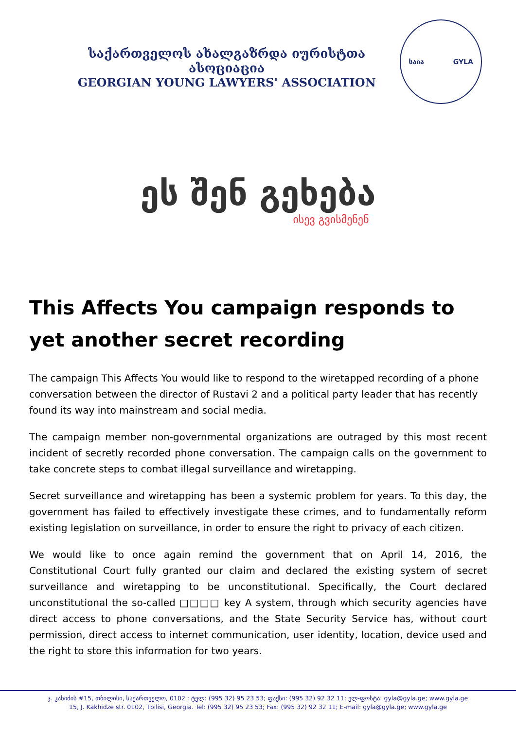საქართველოს ახალგაზრდა იურისტთა ასოციაცია
GEORGIAN YOUNG LAWYERS' ASSOCIATION
საია GYLA
ეს შენ გეხება
ისევ გვისმენენ
This Affects You campaign responds to yet another secret recording
The campaign This Affects You would like to respond to the wiretapped recording of a phone conversation between the director of Rustavi 2 and a political party leader that has recently found its way into mainstream and social media.
The campaign member non-governmental organizations are outraged by this most recent incident of secretly recorded phone conversation. The campaign calls on the government to take concrete steps to combat illegal surveillance and wiretapping.
Secret surveillance and wiretapping has been a systemic problem for years. To this day, the government has failed to effectively investigate these crimes, and to fundamentally reform existing legislation on surveillance, in order to ensure the right to privacy of each citizen.
We would like to once again remind the government that on April 14, 2016, the Constitutional Court fully granted our claim and declared the existing system of secret surveillance and wiretapping to be unconstitutional. Specifically, the Court declared unconstitutional the so-called □□□□ key A system, through which security agencies have direct access to phone conversations, and the State Security Service has, without court permission, direct access to internet communication, user identity, location, device used and the right to store this information for two years.
ჯ. კახიძის #15, თბილისი, საქართველო, 0102 ; ტელ: (995 32) 95 23 53; ფაქსი: (995 32) 92 32 11; ელ-ფოსტა: gyla@gyla.ge; www.gyla.ge
15, J. Kakhidze str. 0102, Tbilisi, Georgia. Tel: (995 32) 95 23 53; Fax: (995 32) 92 32 11; E-mail: gyla@gyla.ge; www.gyla.ge